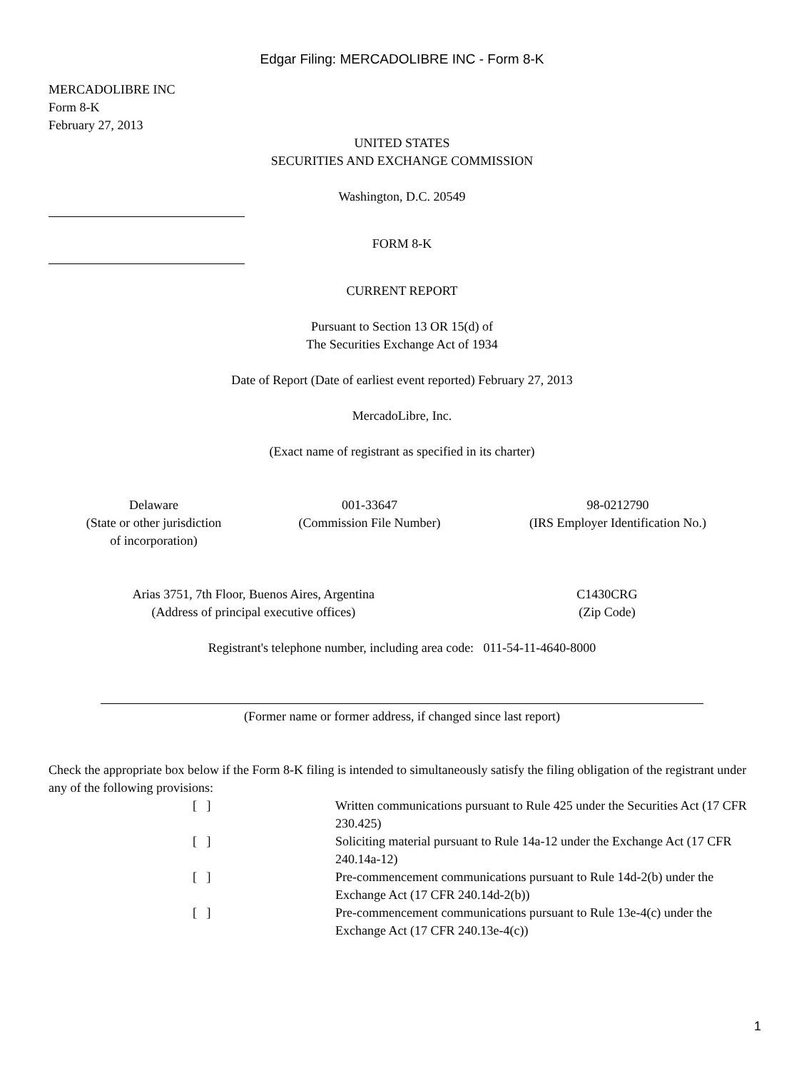Edgar Filing: MERCADOLIBRE INC - Form 8-K
MERCADOLIBRE INC
Form 8-K
February 27, 2013
UNITED STATES
SECURITIES AND EXCHANGE COMMISSION
Washington, D.C. 20549
FORM 8-K
CURRENT REPORT
Pursuant to Section 13 OR 15(d) of
The Securities Exchange Act of 1934
Date of Report (Date of earliest event reported) February 27, 2013
MercadoLibre, Inc.
(Exact name of registrant as specified in its charter)
| Delaware (State or other jurisdiction of incorporation) | 001-33647 (Commission File Number) | 98-0212790 (IRS Employer Identification No.) |
| Arias 3751, 7th Floor, Buenos Aires, Argentina (Address of principal executive offices) | C1430CRG (Zip Code) |
Registrant's telephone number, including area code: 011-54-11-4640-8000
(Former name or former address, if changed since last report)
Check the appropriate box below if the Form 8-K filing is intended to simultaneously satisfy the filing obligation of the registrant under any of the following provisions:
| | [ ] | Written communications pursuant to Rule 425 under the Securities Act (17 CFR 230.425) |
| | [ ] | Soliciting material pursuant to Rule 14a-12 under the Exchange Act (17 CFR 240.14a-12) |
| | [ ] | Pre-commencement communications pursuant to Rule 14d-2(b) under the Exchange Act (17 CFR 240.14d-2(b)) |
| | [ ] | Pre-commencement communications pursuant to Rule 13e-4(c) under the Exchange Act (17 CFR 240.13e-4(c)) |
1